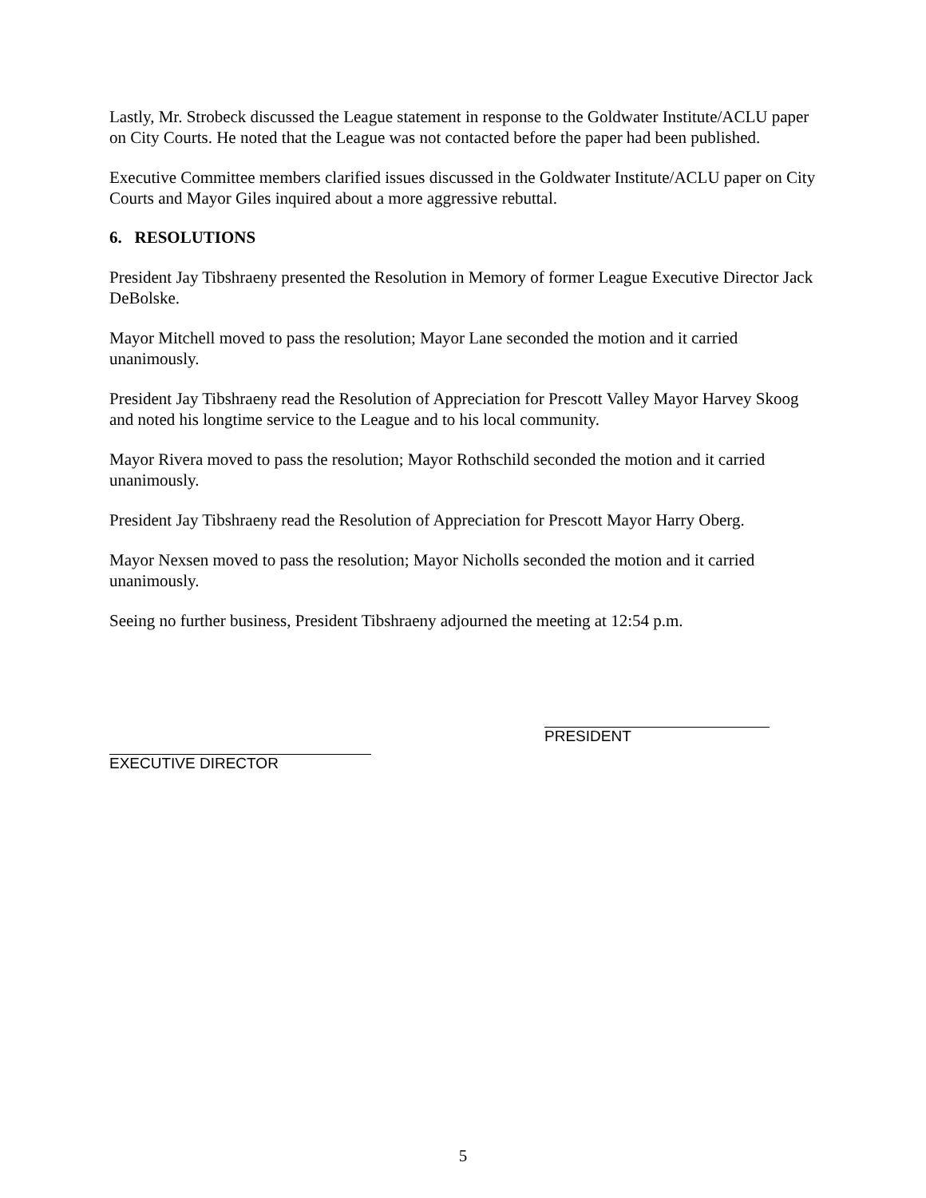Lastly, Mr. Strobeck discussed the League statement in response to the Goldwater Institute/ACLU paper on City Courts. He noted that the League was not contacted before the paper had been published.
Executive Committee members clarified issues discussed in the Goldwater Institute/ACLU paper on City Courts and Mayor Giles inquired about a more aggressive rebuttal.
6. RESOLUTIONS
President Jay Tibshraeny presented the Resolution in Memory of former League Executive Director Jack DeBolske.
Mayor Mitchell moved to pass the resolution; Mayor Lane seconded the motion and it carried unanimously.
President Jay Tibshraeny read the Resolution of Appreciation for Prescott Valley Mayor Harvey Skoog and noted his longtime service to the League and to his local community.
Mayor Rivera moved to pass the resolution; Mayor Rothschild seconded the motion and it carried unanimously.
President Jay Tibshraeny read the Resolution of Appreciation for Prescott Mayor Harry Oberg.
Mayor Nexsen moved to pass the resolution; Mayor Nicholls seconded the motion and it carried unanimously.
Seeing no further business, President Tibshraeny adjourned the meeting at 12:54 p.m.
EXECUTIVE DIRECTOR
PRESIDENT
5